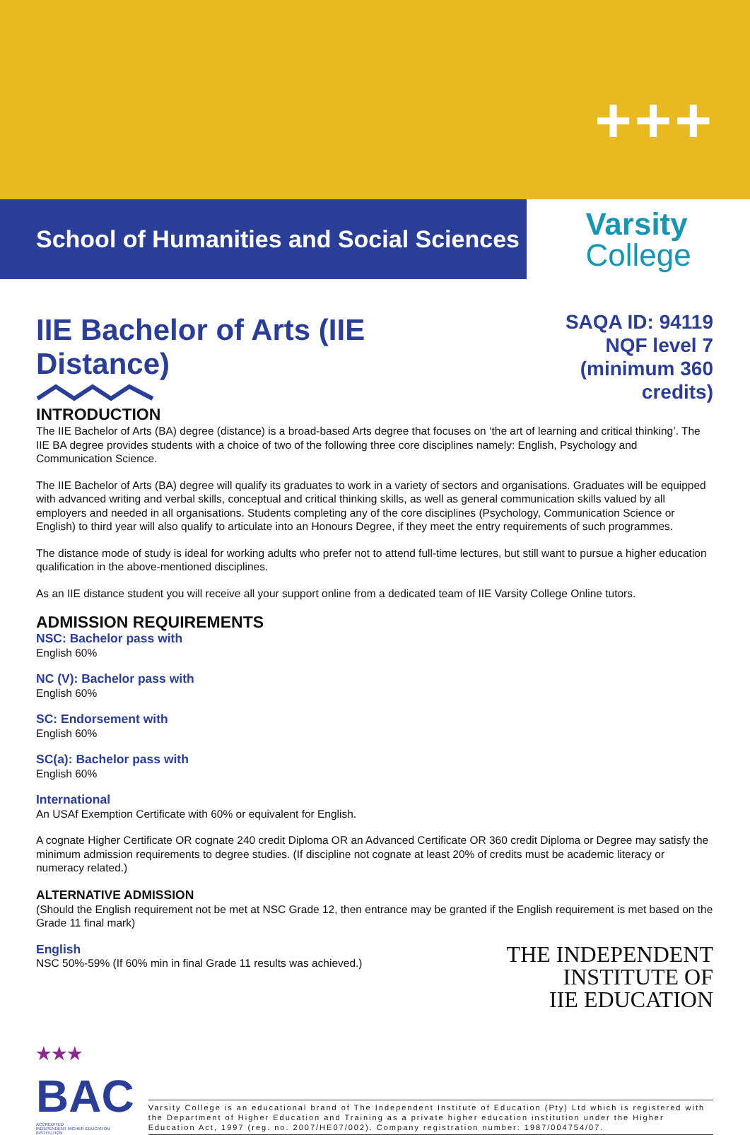+++
School of Humanities and Social Sciences
Varsity
College
IIE Bachelor of Arts (IIE Distance)
INTRODUCTION
SAQA ID: 94119
NQF level 7
(minimum 360 credits)
The IIE Bachelor of Arts (BA) degree (distance) is a broad-based Arts degree that focuses on ‘the art of learning and critical thinking’. The IIE BA degree provides students with a choice of two of the following three core disciplines namely: English, Psychology and Communication Science.
The IIE Bachelor of Arts (BA) degree will qualify its graduates to work in a variety of sectors and organisations. Graduates will be equipped with advanced writing and verbal skills, conceptual and critical thinking skills, as well as general communication skills valued by all employers and needed in all organisations. Students completing any of the core disciplines (Psychology, Communication Science or English) to third year will also qualify to articulate into an Honours Degree, if they meet the entry requirements of such programmes.
The distance mode of study is ideal for working adults who prefer not to attend full-time lectures, but still want to pursue a higher education qualification in the above-mentioned disciplines.
As an IIE distance student you will receive all your support online from a dedicated team of IIE Varsity College Online tutors.
ADMISSION REQUIREMENTS
NSC: Bachelor pass with
English 60%
NC (V): Bachelor pass with
English 60%
SC: Endorsement with
English 60%
SC(a): Bachelor pass with
English 60%
International
An USAf Exemption Certificate with 60% or equivalent for English.
A cognate Higher Certificate OR cognate 240 credit Diploma OR an Advanced Certificate OR 360 credit Diploma or Degree may satisfy the minimum admission requirements to degree studies. (If discipline not cognate at least 20% of credits must be academic literacy or numeracy related.)
ALTERNATIVE ADMISSION
(Should the English requirement not be met at NSC Grade 12, then entrance may be granted if the English requirement is met based on the Grade 11 final mark)
English
NSC 50%-59% (If 60% min in final Grade 11 results was achieved.)
THE INDEPENDENT
INSTITUTE OF
IIE EDUCATION
★★★
BAC
ACCREDITED
INDEPENDENT HIGHER EDUCATION INSTITUTION
Varsity College is an educational brand of The Independent Institute of Education (Pty) Ltd which is registered with the Department of Higher Education and Training as a private higher education institution under the Higher Education Act, 1997 (reg. no. 2007/HE07/002). Company registration number: 1987/004754/07.